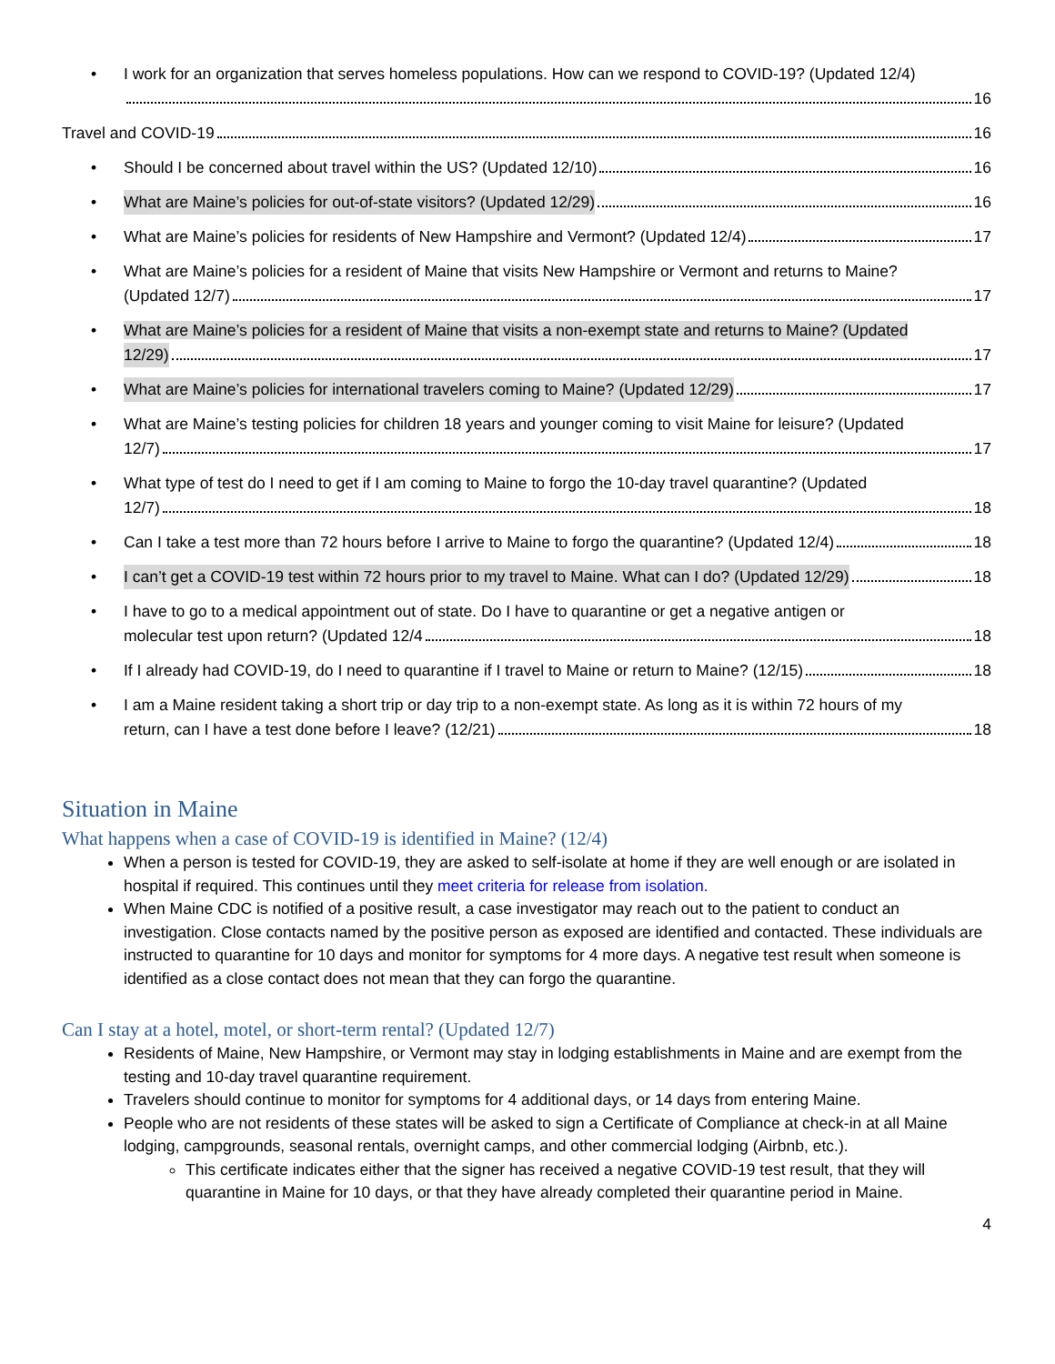• I work for an organization that serves homeless populations. How can we respond to COVID-19? (Updated 12/4)
16
Travel and COVID-19 16
•
Should I be concerned about travel within the US? (Updated 12/10) 16
•
What are Maine’s policies for out-of-state visitors? (Updated 12/29) 16
•
What are Maine’s policies for residents of New Hampshire and Vermont? (Updated 12/4) 17
• What are Maine’s policies for a resident of Maine that visits New Hampshire or Vermont and returns to Maine?
(Updated 12/7) 17
• What are Maine’s policies for a resident of Maine that visits a non-exempt state and returns to Maine? (Updated
12/29) 17
•
What are Maine’s policies for international travelers coming to Maine? (Updated 12/29) 17
• What are Maine’s testing policies for children 18 years and younger coming to visit Maine for leisure? (Updated
12/7) 17
• What type of test do I need to get if I am coming to Maine to forgo the 10-day travel quarantine? (Updated
12/7) 18
•
Can I take a test more than 72 hours before I arrive to Maine to forgo the quarantine? (Updated 12/4) 18
•
I can’t get a COVID-19 test within 72 hours prior to my travel to Maine. What can I do? (Updated 12/29) 18
• I have to go to a medical appointment out of state. Do I have to quarantine or get a negative antigen or
molecular test upon return? (Updated 12/4 18
•
If I already had COVID-19, do I need to quarantine if I travel to Maine or return to Maine? (12/15) 18
• I am a Maine resident taking a short trip or day trip to a non-exempt state. As long as it is within 72 hours of my
return, can I have a test done before I leave? (12/21) 18
Situation in Maine
What happens when a case of COVID-19 is identified in Maine? (12/4)
When a person is tested for COVID-19, they are asked to self-isolate at home if they are well enough or are isolated in hospital if required. This continues until they meet criteria for release from isolation.
When Maine CDC is notified of a positive result, a case investigator may reach out to the patient to conduct an investigation. Close contacts named by the positive person as exposed are identified and contacted. These individuals are instructed to quarantine for 10 days and monitor for symptoms for 4 more days. A negative test result when someone is identified as a close contact does not mean that they can forgo the quarantine.
Can I stay at a hotel, motel, or short-term rental? (Updated 12/7)
Residents of Maine, New Hampshire, or Vermont may stay in lodging establishments in Maine and are exempt from the testing and 10-day travel quarantine requirement.
Travelers should continue to monitor for symptoms for 4 additional days, or 14 days from entering Maine.
People who are not residents of these states will be asked to sign a Certificate of Compliance at check-in at all Maine lodging, campgrounds, seasonal rentals, overnight camps, and other commercial lodging (Airbnb, etc.).
This certificate indicates either that the signer has received a negative COVID-19 test result, that they will quarantine in Maine for 10 days, or that they have already completed their quarantine period in Maine.
4